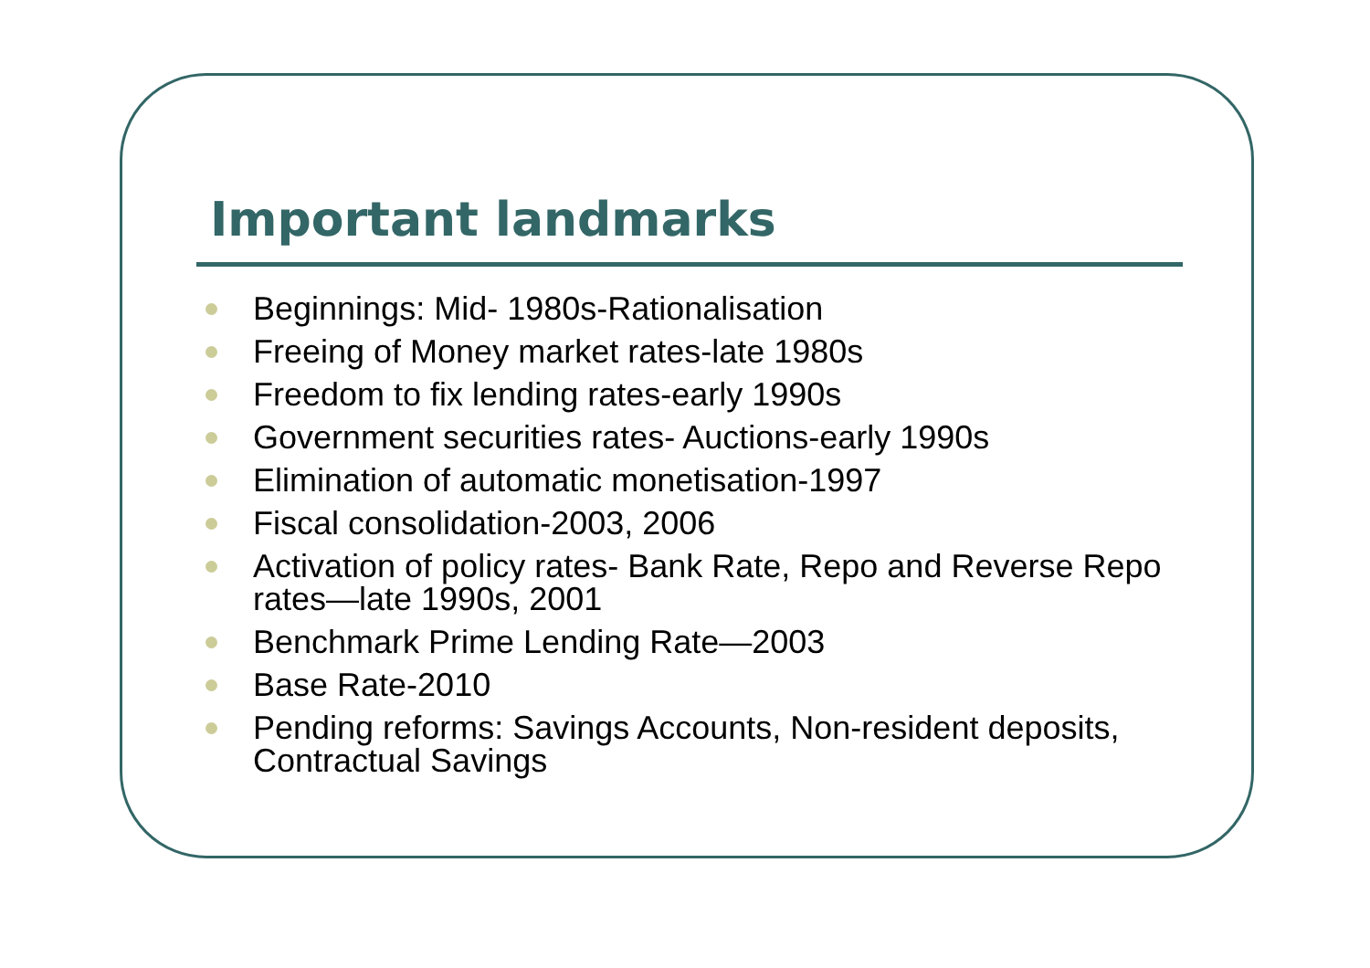Important landmarks
Beginnings: Mid- 1980s-Rationalisation
Freeing of Money market rates-late 1980s
Freedom to fix lending rates-early 1990s
Government securities rates- Auctions-early 1990s
Elimination of automatic monetisation-1997
Fiscal consolidation-2003, 2006
Activation of policy rates- Bank Rate, Repo and Reverse Repo rates—late 1990s, 2001
Benchmark Prime Lending Rate—2003
Base Rate-2010
Pending reforms: Savings Accounts, Non-resident deposits, Contractual Savings